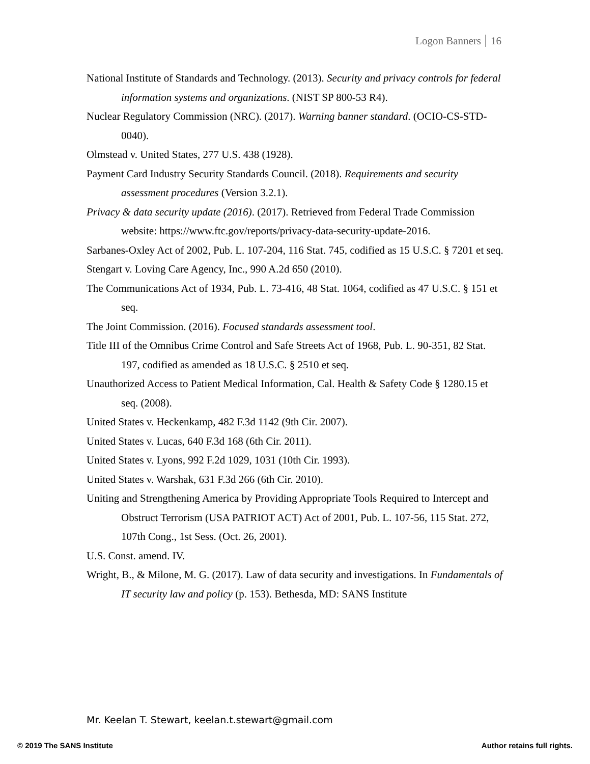Logon Banners 16
National Institute of Standards and Technology. (2013). Security and privacy controls for federal information systems and organizations. (NIST SP 800-53 R4).
Nuclear Regulatory Commission (NRC). (2017). Warning banner standard. (OCIO-CS-STD-0040).
Olmstead v. United States, 277 U.S. 438 (1928).
Payment Card Industry Security Standards Council. (2018). Requirements and security assessment procedures (Version 3.2.1).
Privacy & data security update (2016). (2017). Retrieved from Federal Trade Commission website: https://www.ftc.gov/reports/privacy-data-security-update-2016.
Sarbanes-Oxley Act of 2002, Pub. L. 107-204, 116 Stat. 745, codified as 15 U.S.C. § 7201 et seq.
Stengart v. Loving Care Agency, Inc., 990 A.2d 650 (2010).
The Communications Act of 1934, Pub. L. 73-416, 48 Stat. 1064, codified as 47 U.S.C. § 151 et seq.
The Joint Commission. (2016). Focused standards assessment tool.
Title III of the Omnibus Crime Control and Safe Streets Act of 1968, Pub. L. 90-351, 82 Stat. 197, codified as amended as 18 U.S.C. § 2510 et seq.
Unauthorized Access to Patient Medical Information, Cal. Health & Safety Code § 1280.15 et seq. (2008).
United States v. Heckenkamp, 482 F.3d 1142 (9th Cir. 2007).
United States v. Lucas, 640 F.3d 168 (6th Cir. 2011).
United States v. Lyons, 992 F.2d 1029, 1031 (10th Cir. 1993).
United States v. Warshak, 631 F.3d 266 (6th Cir. 2010).
Uniting and Strengthening America by Providing Appropriate Tools Required to Intercept and Obstruct Terrorism (USA PATRIOT ACT) Act of 2001, Pub. L. 107-56, 115 Stat. 272, 107th Cong., 1st Sess. (Oct. 26, 2001).
U.S. Const. amend. IV.
Wright, B., & Milone, M. G. (2017). Law of data security and investigations. In Fundamentals of IT security law and policy (p. 153). Bethesda, MD: SANS Institute
Mr. Keelan T. Stewart, keelan.t.stewart@gmail.com
© 2019 The SANS Institute Author retains full rights.